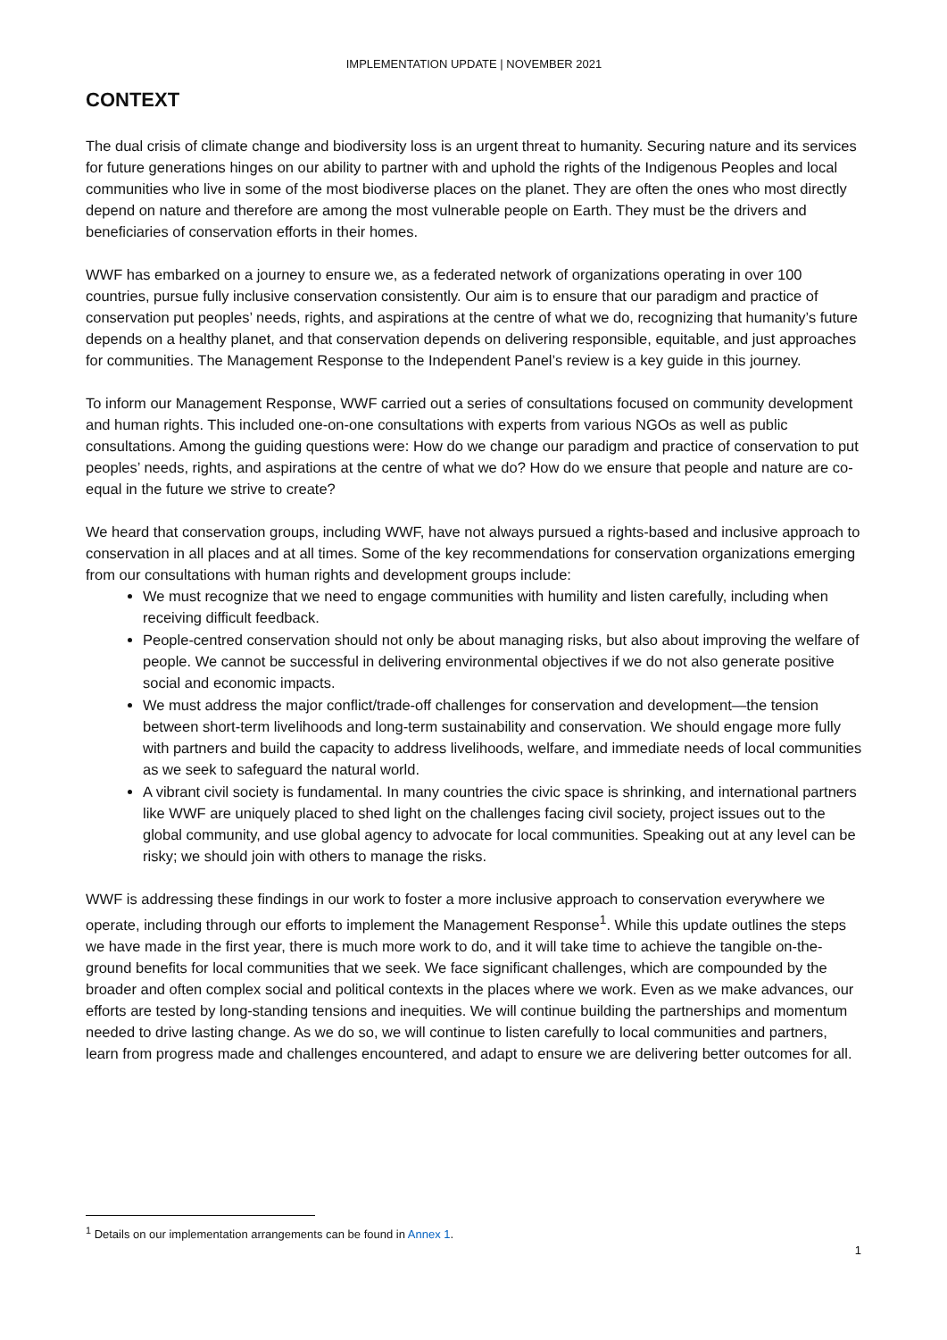IMPLEMENTATION UPDATE | NOVEMBER 2021
CONTEXT
The dual crisis of climate change and biodiversity loss is an urgent threat to humanity. Securing nature and its services for future generations hinges on our ability to partner with and uphold the rights of the Indigenous Peoples and local communities who live in some of the most biodiverse places on the planet. They are often the ones who most directly depend on nature and therefore are among the most vulnerable people on Earth. They must be the drivers and beneficiaries of conservation efforts in their homes.
WWF has embarked on a journey to ensure we, as a federated network of organizations operating in over 100 countries, pursue fully inclusive conservation consistently. Our aim is to ensure that our paradigm and practice of conservation put peoples’ needs, rights, and aspirations at the centre of what we do, recognizing that humanity’s future depends on a healthy planet, and that conservation depends on delivering responsible, equitable, and just approaches for communities. The Management Response to the Independent Panel’s review is a key guide in this journey.
To inform our Management Response, WWF carried out a series of consultations focused on community development and human rights. This included one-on-one consultations with experts from various NGOs as well as public consultations. Among the guiding questions were: How do we change our paradigm and practice of conservation to put peoples’ needs, rights, and aspirations at the centre of what we do? How do we ensure that people and nature are co-equal in the future we strive to create?
We heard that conservation groups, including WWF, have not always pursued a rights-based and inclusive approach to conservation in all places and at all times. Some of the key recommendations for conservation organizations emerging from our consultations with human rights and development groups include:
We must recognize that we need to engage communities with humility and listen carefully, including when receiving difficult feedback.
People-centred conservation should not only be about managing risks, but also about improving the welfare of people. We cannot be successful in delivering environmental objectives if we do not also generate positive social and economic impacts.
We must address the major conflict/trade-off challenges for conservation and development—the tension between short-term livelihoods and long-term sustainability and conservation. We should engage more fully with partners and build the capacity to address livelihoods, welfare, and immediate needs of local communities as we seek to safeguard the natural world.
A vibrant civil society is fundamental. In many countries the civic space is shrinking, and international partners like WWF are uniquely placed to shed light on the challenges facing civil society, project issues out to the global community, and use global agency to advocate for local communities. Speaking out at any level can be risky; we should join with others to manage the risks.
WWF is addressing these findings in our work to foster a more inclusive approach to conservation everywhere we operate, including through our efforts to implement the Management Response<sup>1</sup>. While this update outlines the steps we have made in the first year, there is much more work to do, and it will take time to achieve the tangible on-the-ground benefits for local communities that we seek. We face significant challenges, which are compounded by the broader and often complex social and political contexts in the places where we work. Even as we make advances, our efforts are tested by long-standing tensions and inequities. We will continue building the partnerships and momentum needed to drive lasting change. As we do so, we will continue to listen carefully to local communities and partners, learn from progress made and challenges encountered, and adapt to ensure we are delivering better outcomes for all.
<sup>1</sup> Details on our implementation arrangements can be found in Annex 1.
1